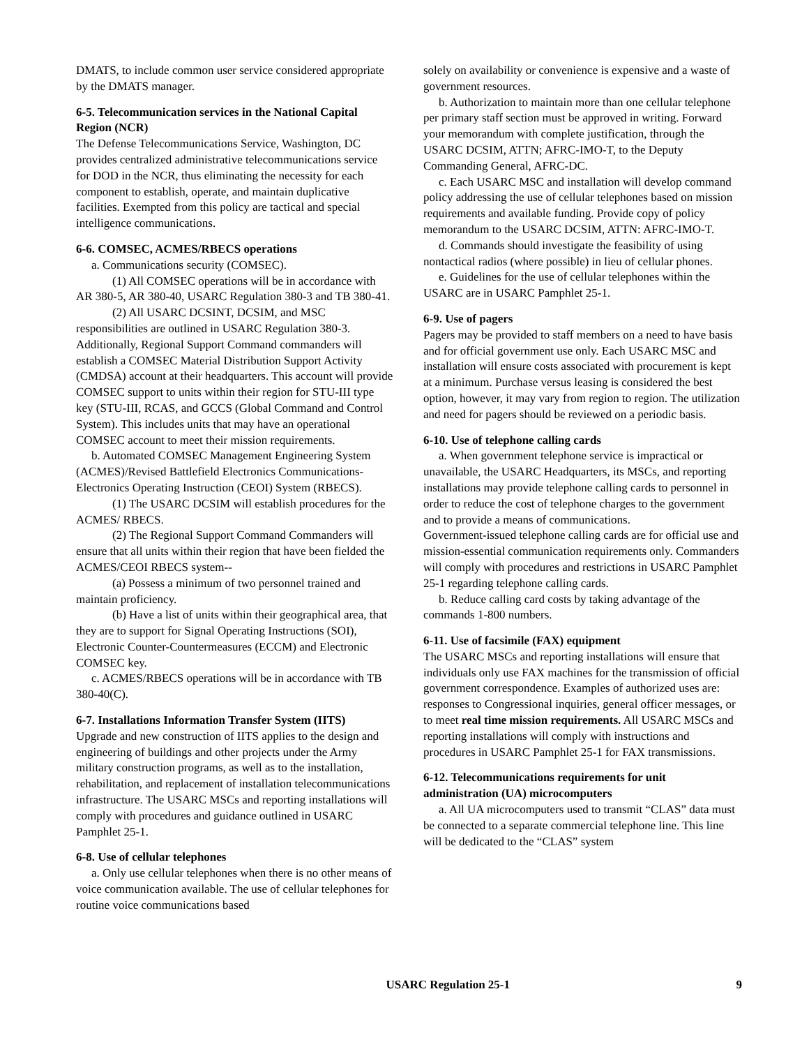DMATS, to include common user service considered appropriate by the DMATS manager.
6-5. Telecommunication services in the National Capital Region (NCR)
The Defense Telecommunications Service, Washington, DC provides centralized administrative telecommunications service for DOD in the NCR, thus eliminating the necessity for each component to establish, operate, and maintain duplicative facilities. Exempted from this policy are tactical and special intelligence communications.
6-6. COMSEC, ACMES/RBECS operations
a. Communications security (COMSEC).
(1) All COMSEC operations will be in accordance with AR 380-5, AR 380-40, USARC Regulation 380-3 and TB 380-41.
(2) All USARC DCSINT, DCSIM, and MSC responsibilities are outlined in USARC Regulation 380-3. Additionally, Regional Support Command commanders will establish a COMSEC Material Distribution Support Activity (CMDSA) account at their headquarters. This account will provide COMSEC support to units within their region for STU-III type key (STU-III, RCAS, and GCCS (Global Command and Control System). This includes units that may have an operational COMSEC account to meet their mission requirements.
b. Automated COMSEC Management Engineering System (ACMES)/Revised Battlefield Electronics Communications-Electronics Operating Instruction (CEOI) System (RBECS).
(1) The USARC DCSIM will establish procedures for the ACMES/ RBECS.
(2) The Regional Support Command Commanders will ensure that all units within their region that have been fielded the ACMES/CEOI RBECS system--
(a) Possess a minimum of two personnel trained and maintain proficiency.
(b) Have a list of units within their geographical area, that they are to support for Signal Operating Instructions (SOI), Electronic Counter-Countermeasures (ECCM) and Electronic COMSEC key.
c. ACMES/RBECS operations will be in accordance with TB 380-40(C).
6-7. Installations Information Transfer System (IITS)
Upgrade and new construction of IITS applies to the design and engineering of buildings and other projects under the Army military construction programs, as well as to the installation, rehabilitation, and replacement of installation telecommunications infrastructure. The USARC MSCs and reporting installations will comply with procedures and guidance outlined in USARC Pamphlet 25-1.
6-8. Use of cellular telephones
a. Only use cellular telephones when there is no other means of voice communication available. The use of cellular telephones for routine voice communications based
solely on availability or convenience is expensive and a waste of government resources.
b. Authorization to maintain more than one cellular telephone per primary staff section must be approved in writing. Forward your memorandum with complete justification, through the USARC DCSIM, ATTN; AFRC-IMO-T, to the Deputy Commanding General, AFRC-DC.
c. Each USARC MSC and installation will develop command policy addressing the use of cellular telephones based on mission requirements and available funding. Provide copy of policy memorandum to the USARC DCSIM, ATTN: AFRC-IMO-T.
d. Commands should investigate the feasibility of using nontactical radios (where possible) in lieu of cellular phones.
e. Guidelines for the use of cellular telephones within the USARC are in USARC Pamphlet 25-1.
6-9. Use of pagers
Pagers may be provided to staff members on a need to have basis and for official government use only. Each USARC MSC and installation will ensure costs associated with procurement is kept at a minimum. Purchase versus leasing is considered the best option, however, it may vary from region to region. The utilization and need for pagers should be reviewed on a periodic basis.
6-10. Use of telephone calling cards
a. When government telephone service is impractical or unavailable, the USARC Headquarters, its MSCs, and reporting installations may provide telephone calling cards to personnel in order to reduce the cost of telephone charges to the government and to provide a means of communications.
Government-issued telephone calling cards are for official use and mission-essential communication requirements only. Commanders will comply with procedures and restrictions in USARC Pamphlet 25-1 regarding telephone calling cards.
b. Reduce calling card costs by taking advantage of the commands 1-800 numbers.
6-11. Use of facsimile (FAX) equipment
The USARC MSCs and reporting installations will ensure that individuals only use FAX machines for the transmission of official government correspondence. Examples of authorized uses are: responses to Congressional inquiries, general officer messages, or to meet real time mission requirements. All USARC MSCs and reporting installations will comply with instructions and procedures in USARC Pamphlet 25-1 for FAX transmissions.
6-12. Telecommunications requirements for unit administration (UA) microcomputers
a. All UA microcomputers used to transmit “CLAS” data must be connected to a separate commercial telephone line. This line will be dedicated to the “CLAS” system
USARC Regulation 25-1 9